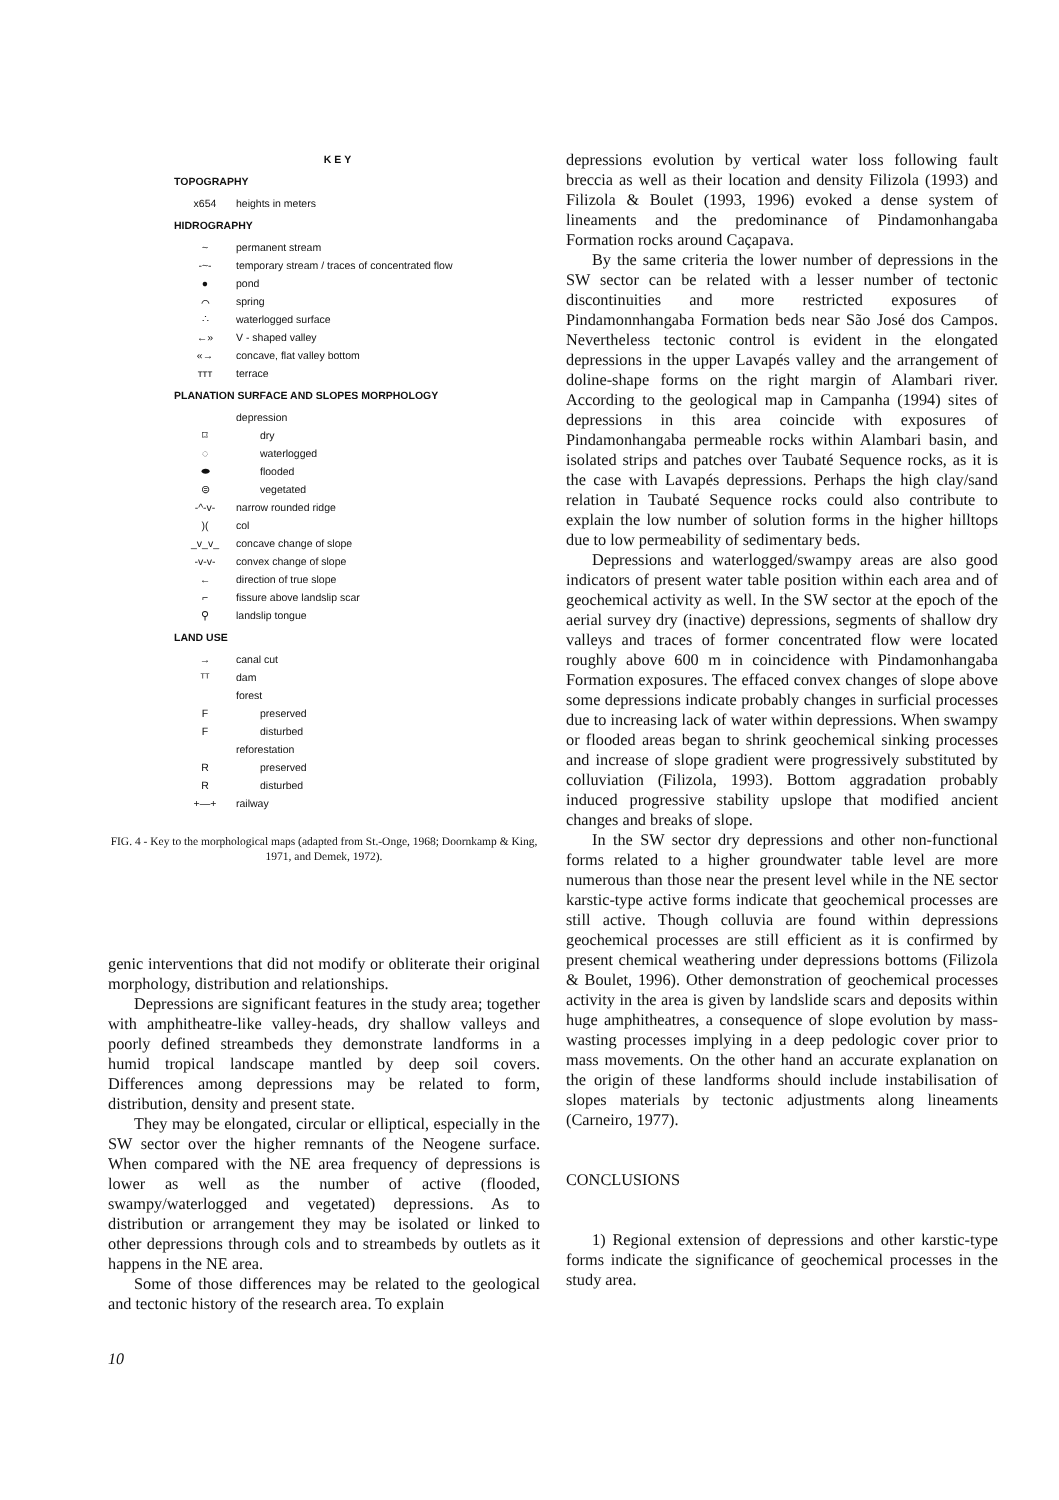KEY
TOPOGRAPHY
x654 heights in meters
HIDROGRAPHY
~ permanent stream
-~- temporary stream / traces of concentrated flow
● pond
⌒ spring
∴ waterlogged surface
←» V - shaped valley
«→ concave, flat valley bottom
ᴛᴛᴛ terrace
PLANATION SURFACE AND SLOPES MORPHOLOGY
depression
⌑ dry
◌ waterlogged
⬬ flooded
⊜ vegetated
-^-v- narrow rounded ridge
)(col
_v_v_ concave change of slope
-v-v- convex change of slope
← direction of true slope
⌐ fissure above landslip scar
⚲ landslip tongue
LAND USE
→ canal cut
ᵀᵀ dam
forest
Fpreserved
Fdisturbed
reforestation
Rpreserved
Rdisturbed
+—+ railway
FIG. 4 - Key to the morphological maps (adapted from St.-Onge, 1968; Doornkamp & King, 1971, and Demek, 1972).
genic interventions that did not modify or obliterate their original morphology, distribution and relationships.
Depressions are significant features in the study area; together with amphitheatre-like valley-heads, dry shallow valleys and poorly defined streambeds they demonstrate landforms in a humid tropical landscape mantled by deep soil covers. Differences among depressions may be related to form, distribution, density and present state.
They may be elongated, circular or elliptical, especially in the SW sector over the higher remnants of the Neogene surface. When compared with the NE area frequency of depressions is lower as well as the number of active (flooded, swampy/waterlogged and vegetated) depressions. As to distribution or arrangement they may be isolated or linked to other depressions through cols and to streambeds by outlets as it happens in the NE area.
Some of those differences may be related to the geological and tectonic history of the research area. To explain
depressions evolution by vertical water loss following fault breccia as well as their location and density Filizola (1993) and Filizola & Boulet (1993, 1996) evoked a dense system of lineaments and the predominance of Pindamonhangaba Formation rocks around Caçapava.
By the same criteria the lower number of depressions in the SW sector can be related with a lesser number of tectonic discontinuities and more restricted exposures of Pindamonnhangaba Formation beds near São José dos Campos. Nevertheless tectonic control is evident in the elongated depressions in the upper Lavapés valley and the arrangement of doline-shape forms on the right margin of Alambari river. According to the geological map in Campanha (1994) sites of depressions in this area coincide with exposures of Pindamonhangaba permeable rocks within Alambari basin, and isolated strips and patches over Taubaté Sequence rocks, as it is the case with Lavapés depressions. Perhaps the high clay/sand relation in Taubaté Sequence rocks could also contribute to explain the low number of solution forms in the higher hilltops due to low permeability of sedimentary beds.
Depressions and waterlogged/swampy areas are also good indicators of present water table position within each area and of geochemical activity as well. In the SW sector at the epoch of the aerial survey dry (inactive) depressions, segments of shallow dry valleys and traces of former concentrated flow were located roughly above 600 m in coincidence with Pindamonhangaba Formation exposures. The effaced convex changes of slope above some depressions indicate probably changes in surficial processes due to increasing lack of water within depressions. When swampy or flooded areas began to shrink geochemical sinking processes and increase of slope gradient were progressively substituted by colluviation (Filizola, 1993). Bottom aggradation probably induced progressive stability upslope that modified ancient changes and breaks of slope.
In the SW sector dry depressions and other non-functional forms related to a higher groundwater table level are more numerous than those near the present level while in the NE sector karstic-type active forms indicate that geochemical processes are still active. Though colluvia are found within depressions geochemical processes are still efficient as it is confirmed by present chemical weathering under depressions bottoms (Filizola & Boulet, 1996). Other demonstration of geochemical processes activity in the area is given by landslide scars and deposits within huge amphitheatres, a consequence of slope evolution by mass-wasting processes implying in a deep pedologic cover prior to mass movements. On the other hand an accurate explanation on the origin of these landforms should include instabilisation of slopes materials by tectonic adjustments along lineaments (Carneiro, 1977).
CONCLUSIONS
1) Regional extension of depressions and other karstic-type forms indicate the significance of geochemical processes in the study area.
10